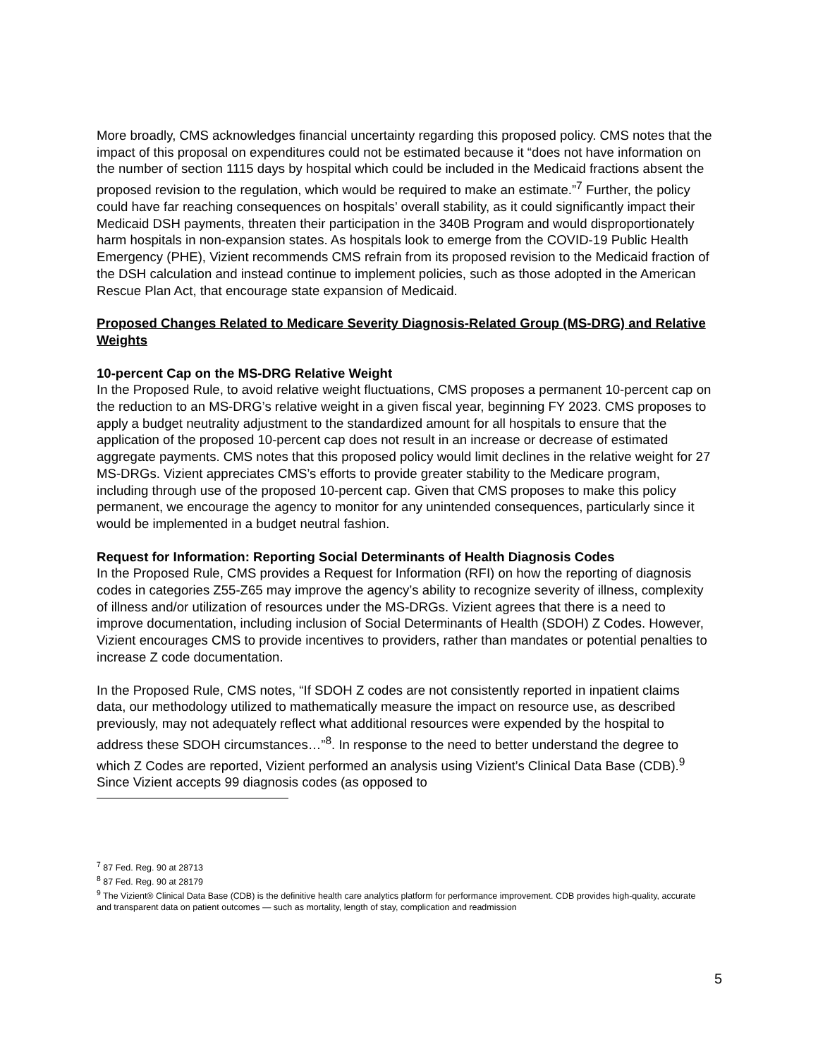More broadly, CMS acknowledges financial uncertainty regarding this proposed policy. CMS notes that the impact of this proposal on expenditures could not be estimated because it “does not have information on the number of section 1115 days by hospital which could be included in the Medicaid fractions absent the proposed revision to the regulation, which would be required to make an estimate.”<sup>7</sup> Further, the policy could have far reaching consequences on hospitals’ overall stability, as it could significantly impact their Medicaid DSH payments, threaten their participation in the 340B Program and would disproportionately harm hospitals in non-expansion states. As hospitals look to emerge from the COVID-19 Public Health Emergency (PHE), Vizient recommends CMS refrain from its proposed revision to the Medicaid fraction of the DSH calculation and instead continue to implement policies, such as those adopted in the American Rescue Plan Act, that encourage state expansion of Medicaid.
Proposed Changes Related to Medicare Severity Diagnosis-Related Group (MS-DRG) and Relative Weights
10-percent Cap on the MS-DRG Relative Weight
In the Proposed Rule, to avoid relative weight fluctuations, CMS proposes a permanent 10-percent cap on the reduction to an MS-DRG’s relative weight in a given fiscal year, beginning FY 2023. CMS proposes to apply a budget neutrality adjustment to the standardized amount for all hospitals to ensure that the application of the proposed 10-percent cap does not result in an increase or decrease of estimated aggregate payments. CMS notes that this proposed policy would limit declines in the relative weight for 27 MS-DRGs. Vizient appreciates CMS’s efforts to provide greater stability to the Medicare program, including through use of the proposed 10-percent cap. Given that CMS proposes to make this policy permanent, we encourage the agency to monitor for any unintended consequences, particularly since it would be implemented in a budget neutral fashion.
Request for Information: Reporting Social Determinants of Health Diagnosis Codes
In the Proposed Rule, CMS provides a Request for Information (RFI) on how the reporting of diagnosis codes in categories Z55-Z65 may improve the agency’s ability to recognize severity of illness, complexity of illness and/or utilization of resources under the MS-DRGs. Vizient agrees that there is a need to improve documentation, including inclusion of Social Determinants of Health (SDOH) Z Codes. However, Vizient encourages CMS to provide incentives to providers, rather than mandates or potential penalties to increase Z code documentation.
In the Proposed Rule, CMS notes, “If SDOH Z codes are not consistently reported in inpatient claims data, our methodology utilized to mathematically measure the impact on resource use, as described previously, may not adequately reflect what additional resources were expended by the hospital to address these SDOH circumstances…”<sup>8</sup>. In response to the need to better understand the degree to which Z Codes are reported, Vizient performed an analysis using Vizient’s Clinical Data Base (CDB).<sup>9</sup> Since Vizient accepts 99 diagnosis codes (as opposed to
<sup>7</sup> 87 Fed. Reg. 90 at 28713
<sup>8</sup> 87 Fed. Reg. 90 at 28179
<sup>9</sup> The Vizient® Clinical Data Base (CDB) is the definitive health care analytics platform for performance improvement. CDB provides high-quality, accurate and transparent data on patient outcomes — such as mortality, length of stay, complication and readmission
5